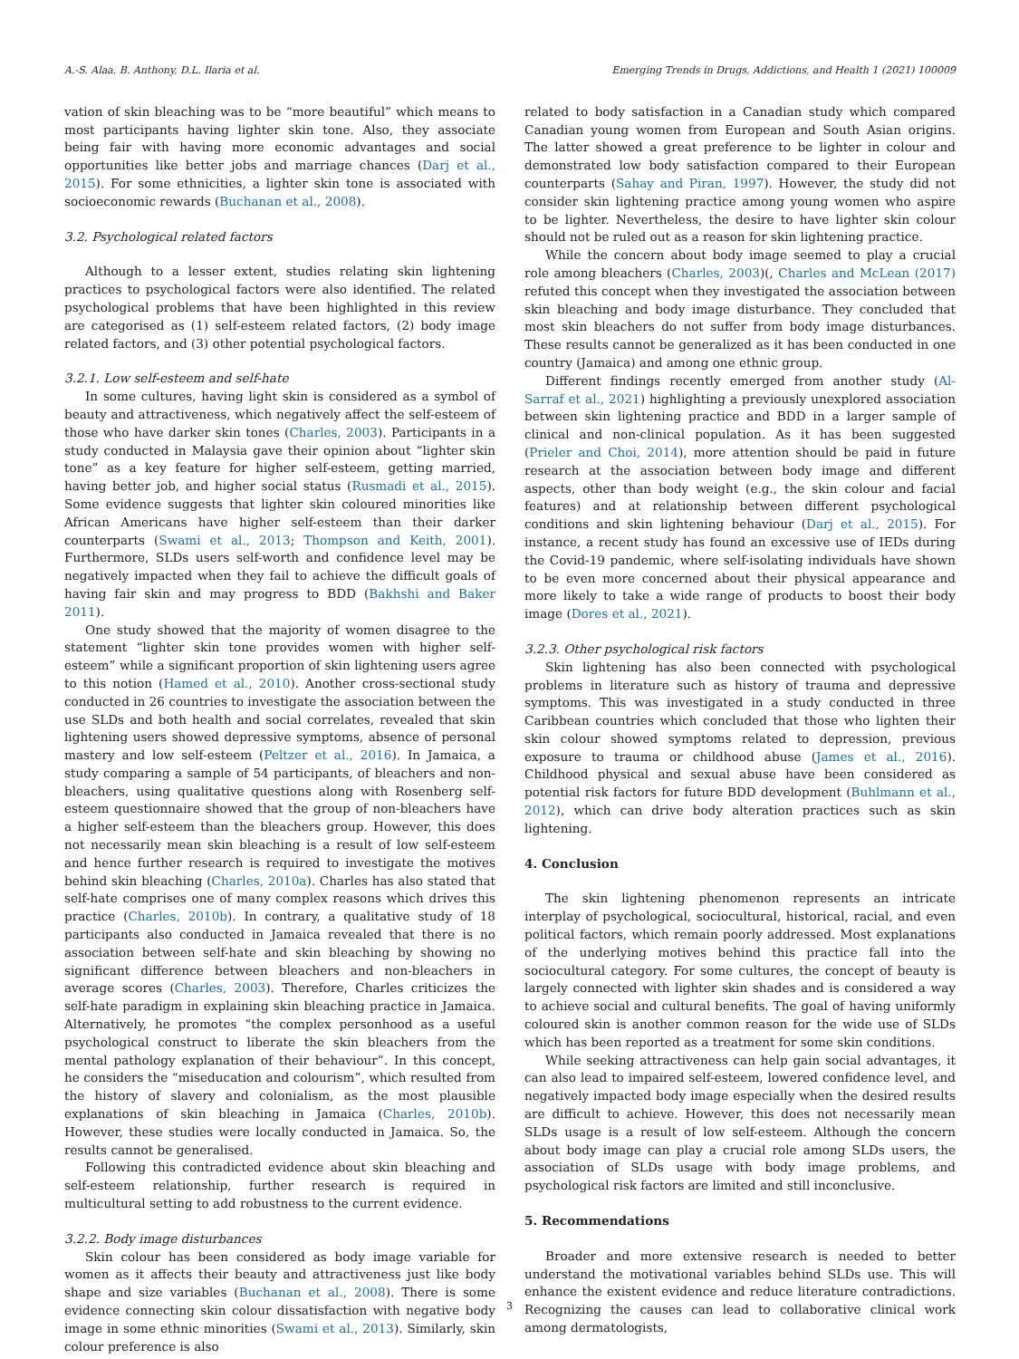A.-S. Alaa, B. Anthony, D.L. Ilaria et al. Emerging Trends in Drugs, Addictions, and Health 1 (2021) 100009
vation of skin bleaching was to be “more beautiful” which means to most participants having lighter skin tone. Also, they associate being fair with having more economic advantages and social opportunities like better jobs and marriage chances (Darj et al., 2015). For some ethnicities, a lighter skin tone is associated with socioeconomic rewards (Buchanan et al., 2008).
3.2. Psychological related factors
Although to a lesser extent, studies relating skin lightening practices to psychological factors were also identified. The related psychological problems that have been highlighted in this review are categorised as (1) self-esteem related factors, (2) body image related factors, and (3) other potential psychological factors.
3.2.1. Low self-esteem and self-hate
In some cultures, having light skin is considered as a symbol of beauty and attractiveness, which negatively affect the self-esteem of those who have darker skin tones (Charles, 2003). Participants in a study conducted in Malaysia gave their opinion about “lighter skin tone” as a key feature for higher self-esteem, getting married, having better job, and higher social status (Rusmadi et al., 2015). Some evidence suggests that lighter skin coloured minorities like African Americans have higher self-esteem than their darker counterparts (Swami et al., 2013; Thompson and Keith, 2001). Furthermore, SLDs users self-worth and confidence level may be negatively impacted when they fail to achieve the difficult goals of having fair skin and may progress to BDD (Bakhshi and Baker 2011).
One study showed that the majority of women disagree to the statement “lighter skin tone provides women with higher self-esteem” while a significant proportion of skin lightening users agree to this notion (Hamed et al., 2010). Another cross-sectional study conducted in 26 countries to investigate the association between the use SLDs and both health and social correlates, revealed that skin lightening users showed depressive symptoms, absence of personal mastery and low self-esteem (Peltzer et al., 2016). In Jamaica, a study comparing a sample of 54 participants, of bleachers and non-bleachers, using qualitative questions along with Rosenberg self-esteem questionnaire showed that the group of non-bleachers have a higher self-esteem than the bleachers group. However, this does not necessarily mean skin bleaching is a result of low self-esteem and hence further research is required to investigate the motives behind skin bleaching (Charles, 2010a). Charles has also stated that self-hate comprises one of many complex reasons which drives this practice (Charles, 2010b). In contrary, a qualitative study of 18 participants also conducted in Jamaica revealed that there is no association between self-hate and skin bleaching by showing no significant difference between bleachers and non-bleachers in average scores (Charles, 2003). Therefore, Charles criticizes the self-hate paradigm in explaining skin bleaching practice in Jamaica. Alternatively, he promotes “the complex personhood as a useful psychological construct to liberate the skin bleachers from the mental pathology explanation of their behaviour”. In this concept, he considers the “miseducation and colourism”, which resulted from the history of slavery and colonialism, as the most plausible explanations of skin bleaching in Jamaica (Charles, 2010b). However, these studies were locally conducted in Jamaica. So, the results cannot be generalised.
Following this contradicted evidence about skin bleaching and self-esteem relationship, further research is required in multicultural setting to add robustness to the current evidence.
3.2.2. Body image disturbances
Skin colour has been considered as body image variable for women as it affects their beauty and attractiveness just like body shape and size variables (Buchanan et al., 2008). There is some evidence connecting skin colour dissatisfaction with negative body image in some ethnic minorities (Swami et al., 2013). Similarly, skin colour preference is also
related to body satisfaction in a Canadian study which compared Canadian young women from European and South Asian origins. The latter showed a great preference to be lighter in colour and demonstrated low body satisfaction compared to their European counterparts (Sahay and Piran, 1997). However, the study did not consider skin lightening practice among young women who aspire to be lighter. Nevertheless, the desire to have lighter skin colour should not be ruled out as a reason for skin lightening practice.
While the concern about body image seemed to play a crucial role among bleachers (Charles, 2003)(, Charles and McLean (2017) refuted this concept when they investigated the association between skin bleaching and body image disturbance. They concluded that most skin bleachers do not suffer from body image disturbances. These results cannot be generalized as it has been conducted in one country (Jamaica) and among one ethnic group.
Different findings recently emerged from another study (Al-Sarraf et al., 2021) highlighting a previously unexplored association between skin lightening practice and BDD in a larger sample of clinical and non-clinical population. As it has been suggested (Prieler and Choi, 2014), more attention should be paid in future research at the association between body image and different aspects, other than body weight (e.g., the skin colour and facial features) and at relationship between different psychological conditions and skin lightening behaviour (Darj et al., 2015). For instance, a recent study has found an excessive use of IEDs during the Covid-19 pandemic, where self-isolating individuals have shown to be even more concerned about their physical appearance and more likely to take a wide range of products to boost their body image (Dores et al., 2021).
3.2.3. Other psychological risk factors
Skin lightening has also been connected with psychological problems in literature such as history of trauma and depressive symptoms. This was investigated in a study conducted in three Caribbean countries which concluded that those who lighten their skin colour showed symptoms related to depression, previous exposure to trauma or childhood abuse (James et al., 2016). Childhood physical and sexual abuse have been considered as potential risk factors for future BDD development (Buhlmann et al., 2012), which can drive body alteration practices such as skin lightening.
4. Conclusion
The skin lightening phenomenon represents an intricate interplay of psychological, sociocultural, historical, racial, and even political factors, which remain poorly addressed. Most explanations of the underlying motives behind this practice fall into the sociocultural category. For some cultures, the concept of beauty is largely connected with lighter skin shades and is considered a way to achieve social and cultural benefits. The goal of having uniformly coloured skin is another common reason for the wide use of SLDs which has been reported as a treatment for some skin conditions.
While seeking attractiveness can help gain social advantages, it can also lead to impaired self-esteem, lowered confidence level, and negatively impacted body image especially when the desired results are difficult to achieve. However, this does not necessarily mean SLDs usage is a result of low self-esteem. Although the concern about body image can play a crucial role among SLDs users, the association of SLDs usage with body image problems, and psychological risk factors are limited and still inconclusive.
5. Recommendations
Broader and more extensive research is needed to better understand the motivational variables behind SLDs use. This will enhance the existent evidence and reduce literature contradictions. Recognizing the causes can lead to collaborative clinical work among dermatologists,
3